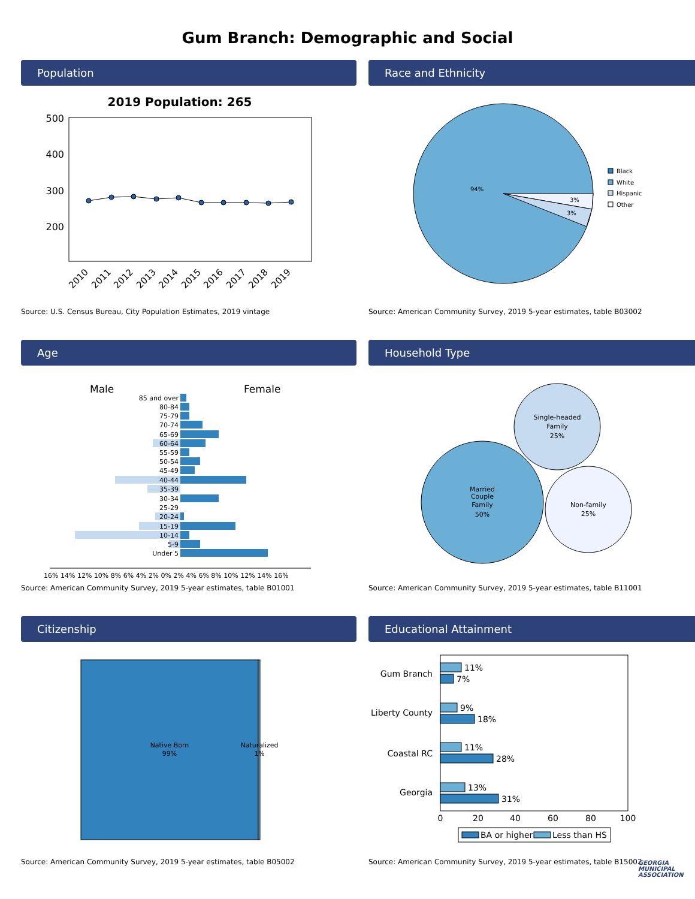Gum Branch: Demographic and Social
Population
2019 Population: 265
500
400
300
200
2010
2011
2012
2013
2014
2015
2016
2017
2018
2019
Source: U.S. Census Bureau, City Population Estimates, 2019 vintage
Race and Ethnicity
94%
3%
3%
Black
White
Hispanic
Other
Source: American Community Survey, 2019 5-year estimates, table B03002
Age
Male
Female
85 and over
80-84
75-79
70-74
65-69
60-64
55-59
50-54
45-49
40-44
35-39
30-34
25-29
20-24
15-19
10-14
5-9
Under 5
16% 14% 12% 10% 8% 6% 4% 2% 0% 2% 4% 6% 8% 10% 12% 14% 16%
Source: American Community Survey, 2019 5-year estimates, table B01001
Household Type
Married
Couple
Family
50%
Single-headed
Family
25%
Non-family
25%
Source: American Community Survey, 2019 5-year estimates, table B11001
Citizenship
Native Born
99%
Naturalized
1%
Source: American Community Survey, 2019 5-year estimates, table B05002
Educational Attainment
11%
7%
9%
18%
11%
28%
13%
31%
Gum Branch
Liberty County
Coastal RC
Georgia
0
20
40
60
80
100
BA or higher
Less than HS
Source: American Community Survey, 2019 5-year estimates, table B15002
GEORGIA MUNICIPAL ASSOCIATION